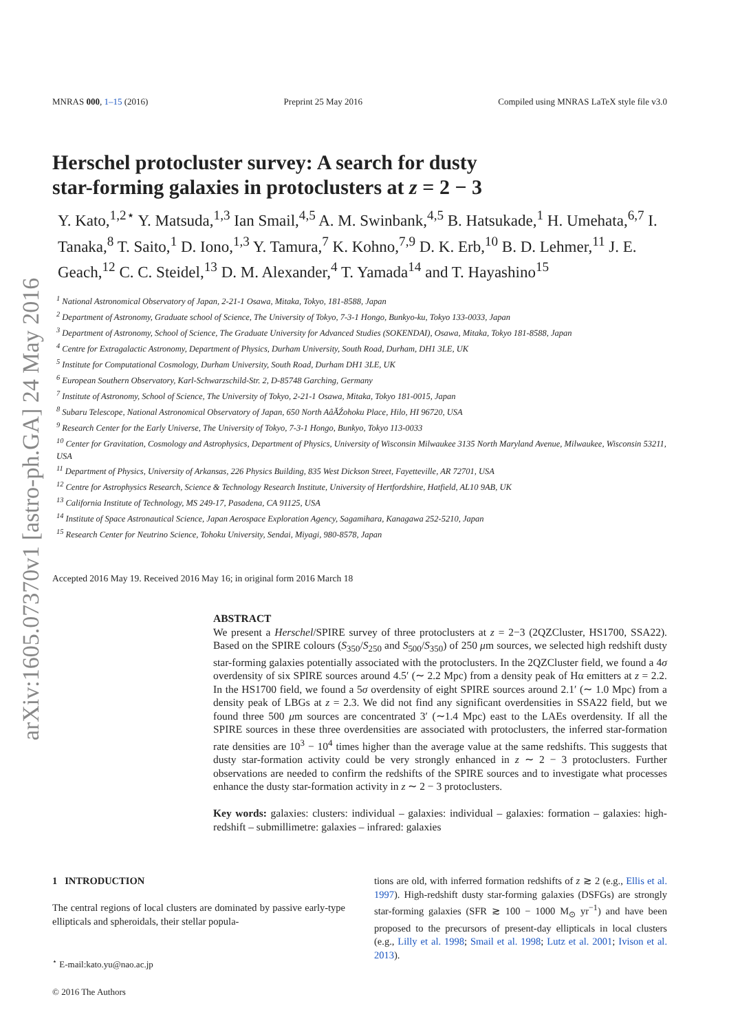arXiv:1605.07370v1 [astro-ph.GA] 24 May 2016
MNRAS 000, 1–15 (2016) Preprint 25 May 2016 Compiled using MNRAS LaTeX style file v3.0
Herschel protocluster survey: A search for dusty
star-forming galaxies in protoclusters at z = 2 − 3
Y. Kato,<sup>1,2⋆</sup> Y. Matsuda,<sup>1,3</sup> Ian Smail,<sup>4,5</sup> A. M. Swinbank,<sup>4,5</sup> B. Hatsukade,<sup>1</sup> H. Umehata,<sup>6,7</sup> I. Tanaka,<sup>8</sup> T. Saito,<sup>1</sup> D. Iono,<sup>1,3</sup> Y. Tamura,<sup>7</sup> K. Kohno,<sup>7,9</sup> D. K. Erb,<sup>10</sup> B. D. Lehmer,<sup>11</sup> J. E. Geach,<sup>12</sup> C. C. Steidel,<sup>13</sup> D. M. Alexander,<sup>4</sup> T. Yamada<sup>14</sup> and T. Hayashino<sup>15</sup>
<sup>1</sup> National Astronomical Observatory of Japan, 2-21-1 Osawa, Mitaka, Tokyo, 181-8588, Japan
<sup>2</sup> Department of Astronomy, Graduate school of Science, The University of Tokyo, 7-3-1 Hongo, Bunkyo-ku, Tokyo 133-0033, Japan
<sup>3</sup> Department of Astronomy, School of Science, The Graduate University for Advanced Studies (SOKENDAI), Osawa, Mitaka, Tokyo 181-8588, Japan
<sup>4</sup> Centre for Extragalactic Astronomy, Department of Physics, Durham University, South Road, Durham, DH1 3LE, UK
<sup>5</sup> Institute for Computational Cosmology, Durham University, South Road, Durham DH1 3LE, UK
<sup>6</sup> European Southern Observatory, Karl-Schwarzschild-Str. 2, D-85748 Garching, Germany
<sup>7</sup> Institute of Astronomy, School of Science, The University of Tokyo, 2-21-1 Osawa, Mitaka, Tokyo 181-0015, Japan
<sup>8</sup> Subaru Telescope, National Astronomical Observatory of Japan, 650 North AâĂŹohoku Place, Hilo, HI 96720, USA
<sup>9</sup> Research Center for the Early Universe, The University of Tokyo, 7-3-1 Hongo, Bunkyo, Tokyo 113-0033
<sup>10</sup> Center for Gravitation, Cosmology and Astrophysics, Department of Physics, University of Wisconsin Milwaukee 3135 North Maryland Avenue, Milwaukee, Wisconsin 53211, USA
<sup>11</sup> Department of Physics, University of Arkansas, 226 Physics Building, 835 West Dickson Street, Fayetteville, AR 72701, USA
<sup>12</sup> Centre for Astrophysics Research, Science & Technology Research Institute, University of Hertfordshire, Hatfield, AL10 9AB, UK
<sup>13</sup> California Institute of Technology, MS 249-17, Pasadena, CA 91125, USA
<sup>14</sup> Institute of Space Astronautical Science, Japan Aerospace Exploration Agency, Sagamihara, Kanagawa 252-5210, Japan
<sup>15</sup> Research Center for Neutrino Science, Tohoku University, Sendai, Miyagi, 980-8578, Japan
Accepted 2016 May 19. Received 2016 May 16; in original form 2016 March 18
ABSTRACT
We present a Herschel/SPIRE survey of three protoclusters at z = 2−3 (2QZCluster, HS1700, SSA22). Based on the SPIRE colours (S<sub>350</sub>/S<sub>250</sub> and S<sub>500</sub>/S<sub>350</sub>) of 250 μm sources, we selected high redshift dusty star-forming galaxies potentially associated with the protoclusters. In the 2QZCluster field, we found a 4σ overdensity of six SPIRE sources around 4.5′ (∼ 2.2 Mpc) from a density peak of Hα emitters at z = 2.2. In the HS1700 field, we found a 5σ overdensity of eight SPIRE sources around 2.1′ (∼ 1.0 Mpc) from a density peak of LBGs at z = 2.3. We did not find any significant overdensities in SSA22 field, but we found three 500 μm sources are concentrated 3′ (∼1.4 Mpc) east to the LAEs overdensity. If all the SPIRE sources in these three overdensities are associated with protoclusters, the inferred star-formation rate densities are 10<sup>3</sup> − 10<sup>4</sup> times higher than the average value at the same redshifts. This suggests that dusty star-formation activity could be very strongly enhanced in z ∼ 2 − 3 protoclusters. Further observations are needed to confirm the redshifts of the SPIRE sources and to investigate what processes enhance the dusty star-formation activity in z ∼ 2 − 3 protoclusters.
Key words: galaxies: clusters: individual – galaxies: individual – galaxies: formation – galaxies: high-redshift – submillimetre: galaxies – infrared: galaxies
1 INTRODUCTION
The central regions of local clusters are dominated by passive early-type ellipticals and spheroidals, their stellar popula-
<sup>⋆</sup> E-mail:kato.yu@nao.ac.jp
© 2016 The Authors
tions are old, with inferred formation redshifts of z ≳ 2 (e.g., Ellis et al. 1997). High-redshift dusty star-forming galaxies (DSFGs) are strongly star-forming galaxies (SFR ≳ 100 − 1000 M<sub>⊙</sub> yr<sup>−1</sup>) and have been proposed to the precursors of present-day ellipticals in local clusters (e.g., Lilly et al. 1998; Smail et al. 1998; Lutz et al. 2001; Ivison et al. 2013).